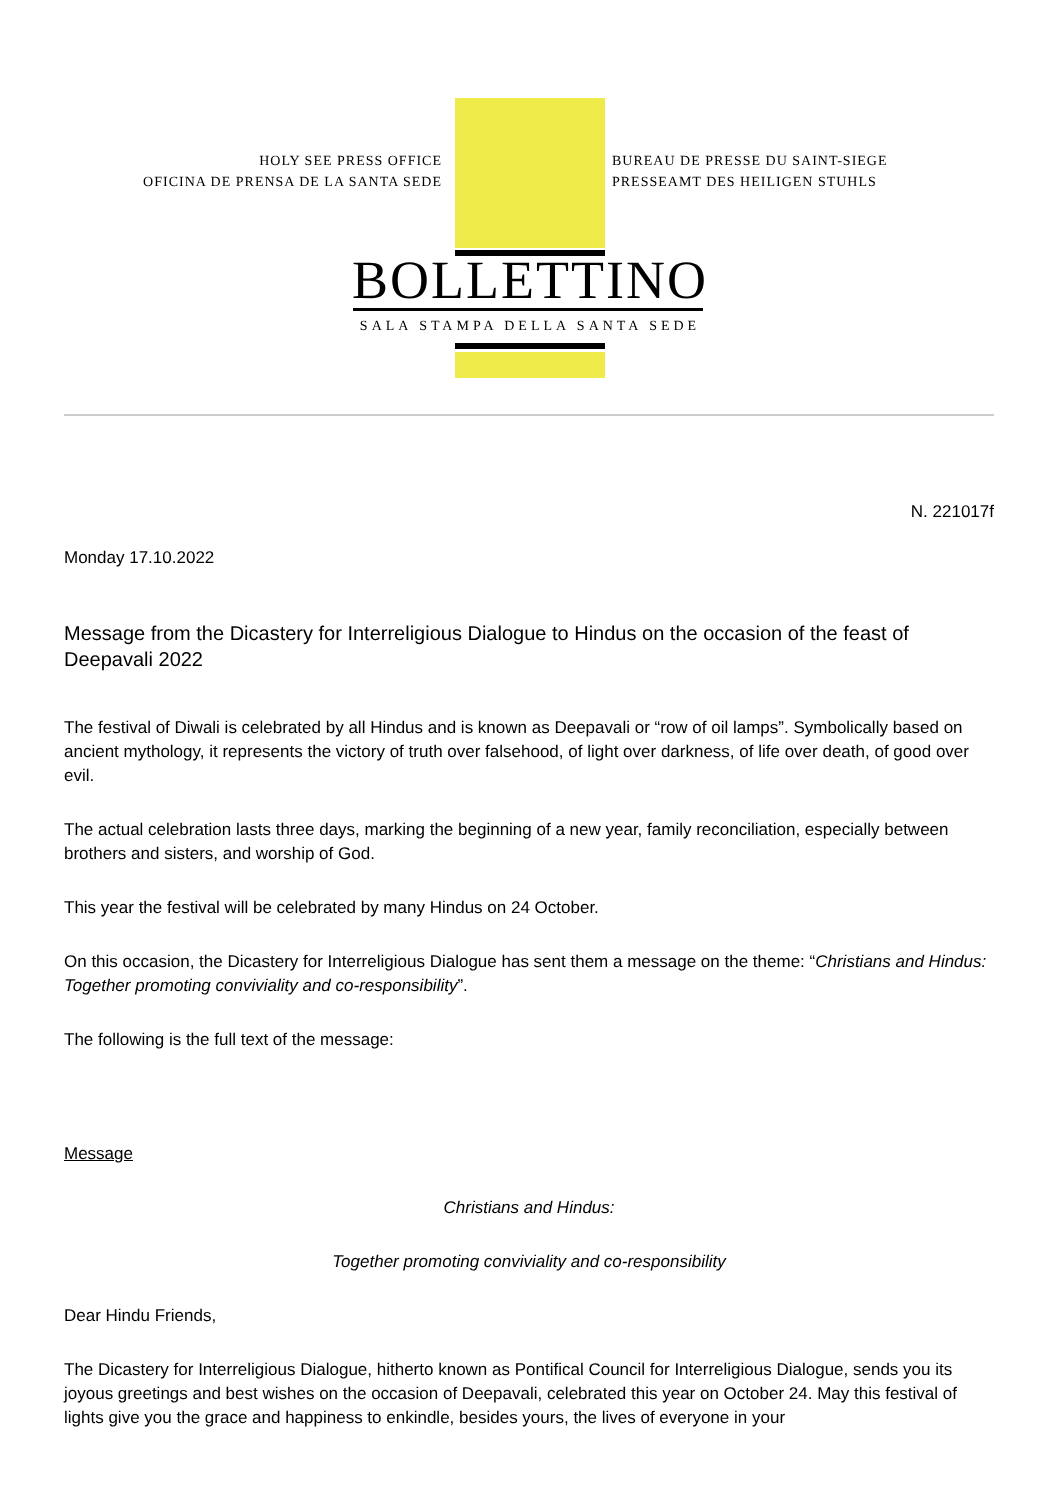HOLY SEE PRESS OFFICE
OFICINA DE PRENSA DE LA SANTA SEDE
BUREAU DE PRESSE DU SAINT-SIEGE
PRESSEAMT DES HEILIGEN STUHLS
BOLLETTINO
SALA STAMPA DELLA SANTA SEDE
N. 221017f
Monday 17.10.2022
Message from the Dicastery for Interreligious Dialogue to Hindus on the occasion of the feast of Deepavali 2022
The festival of Diwali is celebrated by all Hindus and is known as Deepavali or “row of oil lamps”. Symbolically based on ancient mythology, it represents the victory of truth over falsehood, of light over darkness, of life over death, of good over evil.
The actual celebration lasts three days, marking the beginning of a new year, family reconciliation, especially between brothers and sisters, and worship of God.
This year the festival will be celebrated by many Hindus on 24 October.
On this occasion, the Dicastery for Interreligious Dialogue has sent them a message on the theme: “Christians and Hindus: Together promoting conviviality and co-responsibility”.
The following is the full text of the message:
Message
Christians and Hindus:
Together promoting conviviality and co-responsibility
Dear Hindu Friends,
The Dicastery for Interreligious Dialogue, hitherto known as Pontifical Council for Interreligious Dialogue, sends you its joyous greetings and best wishes on the occasion of Deepavali, celebrated this year on October 24. May this festival of lights give you the grace and happiness to enkindle, besides yours, the lives of everyone in your